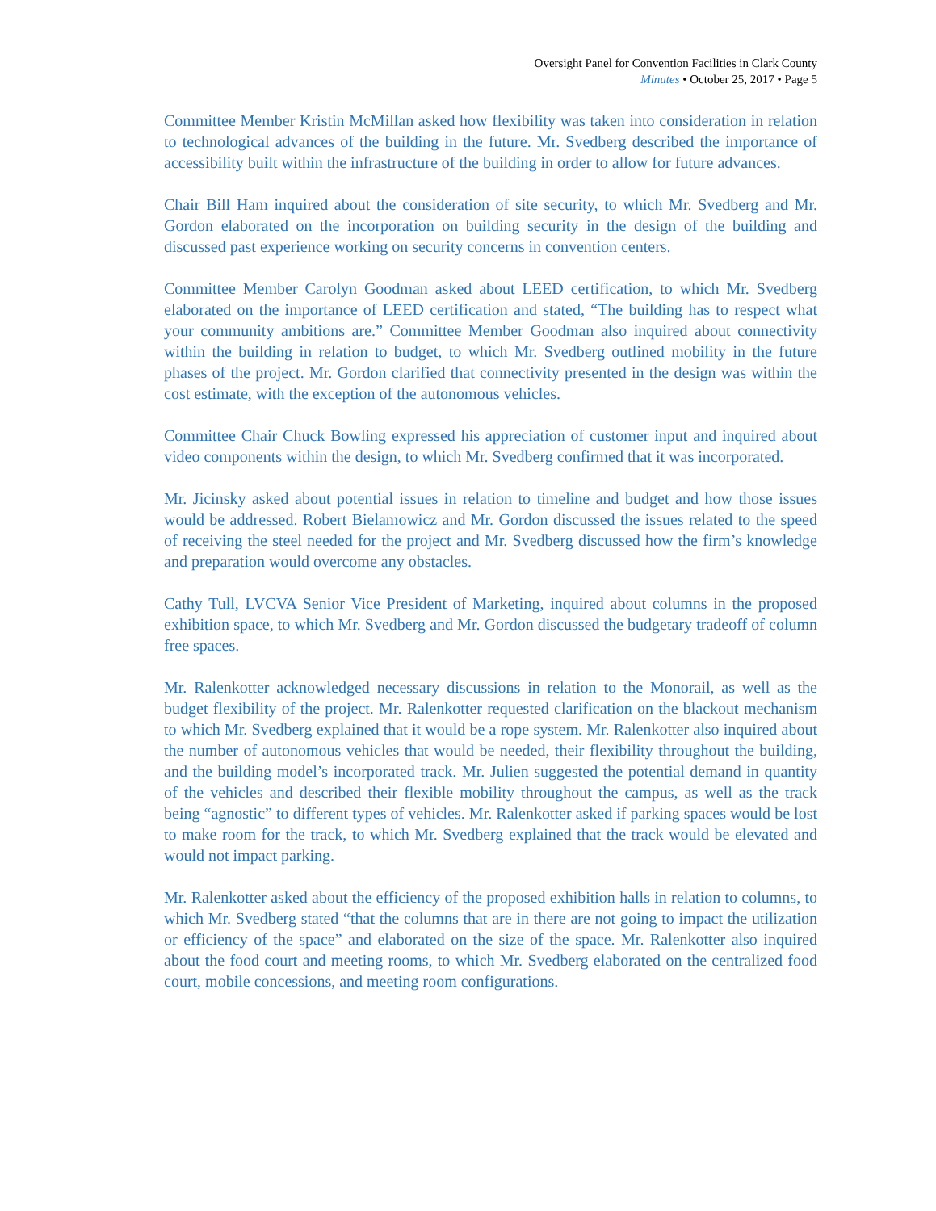Oversight Panel for Convention Facilities in Clark County
Minutes • October 25, 2017 • Page 5
Committee Member Kristin McMillan asked how flexibility was taken into consideration in relation to technological advances of the building in the future. Mr. Svedberg described the importance of accessibility built within the infrastructure of the building in order to allow for future advances.
Chair Bill Ham inquired about the consideration of site security, to which Mr. Svedberg and Mr. Gordon elaborated on the incorporation on building security in the design of the building and discussed past experience working on security concerns in convention centers.
Committee Member Carolyn Goodman asked about LEED certification, to which Mr. Svedberg elaborated on the importance of LEED certification and stated, “The building has to respect what your community ambitions are.” Committee Member Goodman also inquired about connectivity within the building in relation to budget, to which Mr. Svedberg outlined mobility in the future phases of the project. Mr. Gordon clarified that connectivity presented in the design was within the cost estimate, with the exception of the autonomous vehicles.
Committee Chair Chuck Bowling expressed his appreciation of customer input and inquired about video components within the design, to which Mr. Svedberg confirmed that it was incorporated.
Mr. Jicinsky asked about potential issues in relation to timeline and budget and how those issues would be addressed. Robert Bielamowicz and Mr. Gordon discussed the issues related to the speed of receiving the steel needed for the project and Mr. Svedberg discussed how the firm’s knowledge and preparation would overcome any obstacles.
Cathy Tull, LVCVA Senior Vice President of Marketing, inquired about columns in the proposed exhibition space, to which Mr. Svedberg and Mr. Gordon discussed the budgetary tradeoff of column free spaces.
Mr. Ralenkotter acknowledged necessary discussions in relation to the Monorail, as well as the budget flexibility of the project. Mr. Ralenkotter requested clarification on the blackout mechanism to which Mr. Svedberg explained that it would be a rope system. Mr. Ralenkotter also inquired about the number of autonomous vehicles that would be needed, their flexibility throughout the building, and the building model’s incorporated track. Mr. Julien suggested the potential demand in quantity of the vehicles and described their flexible mobility throughout the campus, as well as the track being “agnostic” to different types of vehicles. Mr. Ralenkotter asked if parking spaces would be lost to make room for the track, to which Mr. Svedberg explained that the track would be elevated and would not impact parking.
Mr. Ralenkotter asked about the efficiency of the proposed exhibition halls in relation to columns, to which Mr. Svedberg stated “that the columns that are in there are not going to impact the utilization or efficiency of the space” and elaborated on the size of the space. Mr. Ralenkotter also inquired about the food court and meeting rooms, to which Mr. Svedberg elaborated on the centralized food court, mobile concessions, and meeting room configurations.